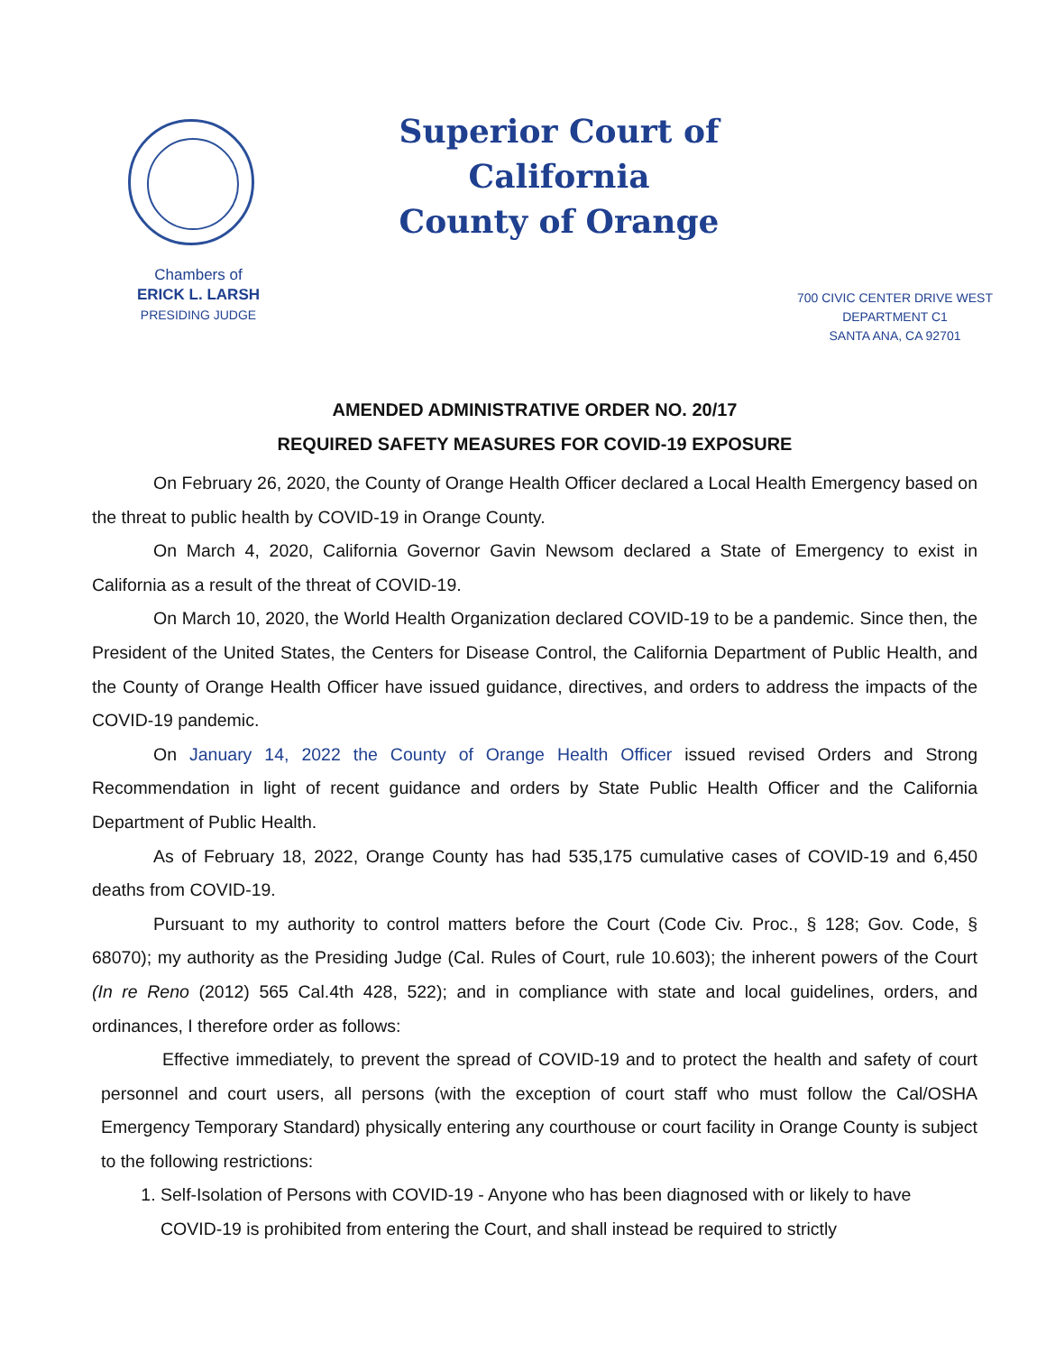Superior Court of California
County of Orange
Chambers of
ERICK L. LARSH
PRESIDING JUDGE
700 CIVIC CENTER DRIVE WEST
DEPARTMENT C1
SANTA ANA, CA 92701
AMENDED ADMINISTRATIVE ORDER NO. 20/17
REQUIRED SAFETY MEASURES FOR COVID-19 EXPOSURE
On February 26, 2020, the County of Orange Health Officer declared a Local Health Emergency based on the threat to public health by COVID-19 in Orange County.
On March 4, 2020, California Governor Gavin Newsom declared a State of Emergency to exist in California as a result of the threat of COVID-19.
On March 10, 2020, the World Health Organization declared COVID-19 to be a pandemic. Since then, the President of the United States, the Centers for Disease Control, the California Department of Public Health, and the County of Orange Health Officer have issued guidance, directives, and orders to address the impacts of the COVID-19 pandemic.
On January 14, 2022 the County of Orange Health Officer issued revised Orders and Strong Recommendation in light of recent guidance and orders by State Public Health Officer and the California Department of Public Health.
As of February 18, 2022, Orange County has had 535,175 cumulative cases of COVID-19 and 6,450 deaths from COVID-19.
Pursuant to my authority to control matters before the Court (Code Civ. Proc., § 128; Gov. Code, § 68070); my authority as the Presiding Judge (Cal. Rules of Court, rule 10.603); the inherent powers of the Court (In re Reno (2012) 565 Cal.4th 428, 522); and in compliance with state and local guidelines, orders, and ordinances, I therefore order as follows:
Effective immediately, to prevent the spread of COVID-19 and to protect the health and safety of court personnel and court users, all persons (with the exception of court staff who must follow the Cal/OSHA Emergency Temporary Standard) physically entering any courthouse or court facility in Orange County is subject to the following restrictions:
1. Self-Isolation of Persons with COVID-19 - Anyone who has been diagnosed with or likely to have COVID-19 is prohibited from entering the Court, and shall instead be required to strictly